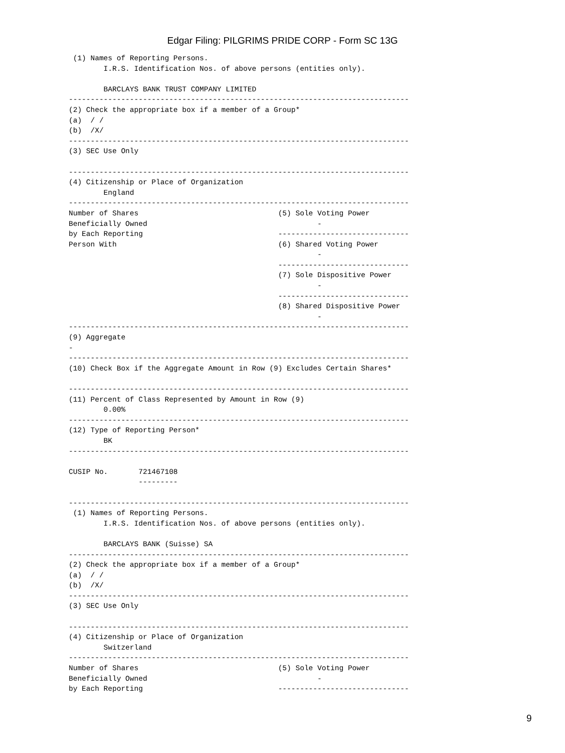Edgar Filing: PILGRIMS PRIDE CORP - Form SC 13G
 (1) Names of Reporting Persons.
        I.R.S. Identification Nos. of above persons (entities only).

        BARCLAYS BANK TRUST COMPANY LIMITED
------------------------------------------------------------------------------
(2) Check the appropriate box if a member of a Group*
(a)  / /
(b)  /X/
------------------------------------------------------------------------------
(3) SEC Use Only

------------------------------------------------------------------------------
(4) Citizenship or Place of Organization
        England
------------------------------------------------------------------------------
Number of Shares                                (5) Sole Voting Power
Beneficially Owned                                       -
by Each Reporting                               ------------------------------
Person With                                     (6) Shared Voting Power
                                                         -
                                                ------------------------------
                                                (7) Sole Dispositive Power
                                                         -
                                                ------------------------------
                                                (8) Shared Dispositive Power
                                                         -
------------------------------------------------------------------------------
(9) Aggregate
-
------------------------------------------------------------------------------
(10) Check Box if the Aggregate Amount in Row (9) Excludes Certain Shares*

------------------------------------------------------------------------------
(11) Percent of Class Represented by Amount in Row (9)
        0.00%
------------------------------------------------------------------------------
(12) Type of Reporting Person*
        BK
------------------------------------------------------------------------------

CUSIP No.       721467108
                ---------

------------------------------------------------------------------------------
 (1) Names of Reporting Persons.
        I.R.S. Identification Nos. of above persons (entities only).

        BARCLAYS BANK (Suisse) SA
------------------------------------------------------------------------------
(2) Check the appropriate box if a member of a Group*
(a)  / /
(b)  /X/
------------------------------------------------------------------------------
(3) SEC Use Only

------------------------------------------------------------------------------
(4) Citizenship or Place of Organization
        Switzerland
------------------------------------------------------------------------------
Number of Shares                                (5) Sole Voting Power
Beneficially Owned                                       -
by Each Reporting                               ------------------------------
9